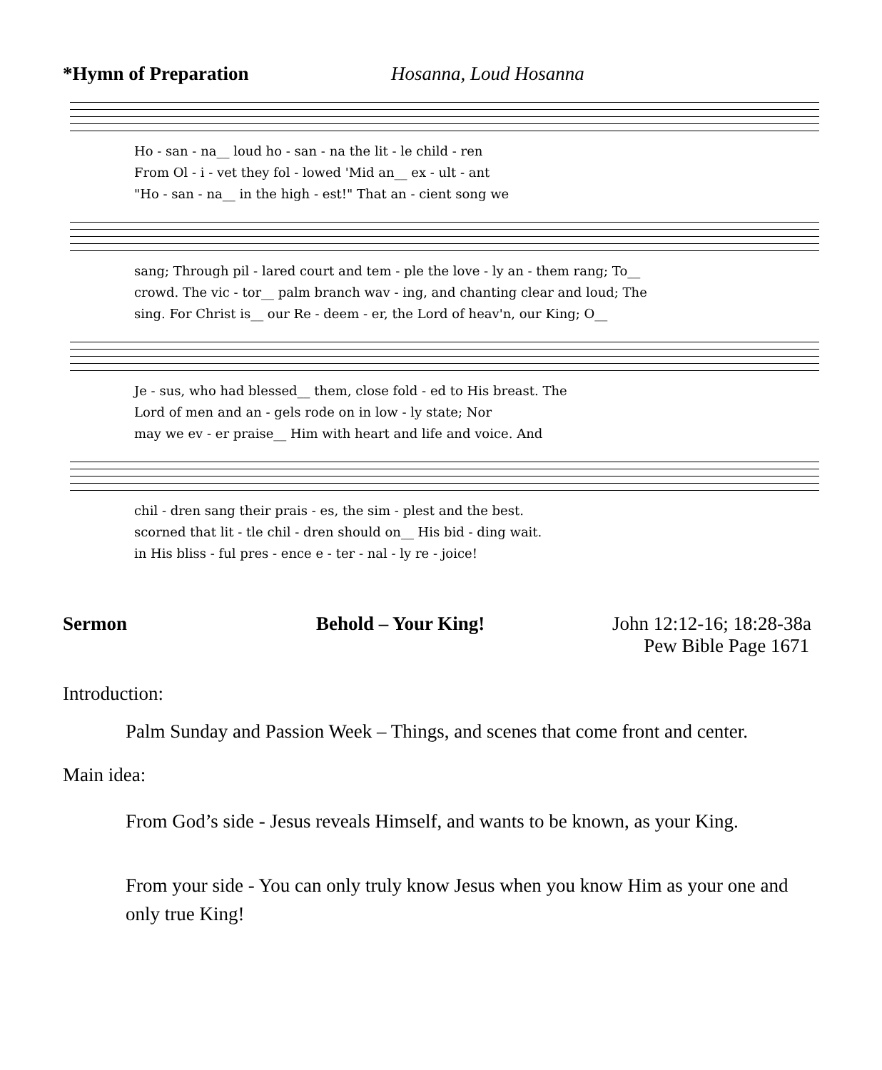*Hymn of Preparation Hosanna, Loud Hosanna
Ho - san - na__ loud ho - san - na the lit - le child - ren From Ol - i - vet they fol - lowed 'Mid an__ ex - ult - ant "Ho - san - na__ in the high - est!" That an - cient song we
sang; Through pil - lared court and tem - ple the love - ly an - them rang; To__ crowd. The vic - tor__ palm branch wav - ing, and chanting clear and loud; The sing. For Christ is__ our Re - deem - er, the Lord of heav'n, our King; O__
Je - sus, who had blessed__ them, close fold - ed to His breast. The Lord of men and an - gels rode on in low - ly state; Nor may we ev - er praise__ Him with heart and life and voice. And
chil - dren sang their prais - es, the sim - plest and the best. scorned that lit - tle chil - dren should on__ His bid - ding wait. in His bliss - ful pres - ence e - ter - nal - ly re - joice!
Sermon Behold – Your King! John 12:12-16; 18:28-38a
Pew Bible Page 1671
Introduction:
Palm Sunday and Passion Week – Things, and scenes that come front and center.
Main idea:
From God’s side - Jesus reveals Himself, and wants to be known, as your King.
From your side - You can only truly know Jesus when you know Him as your one and only true King!